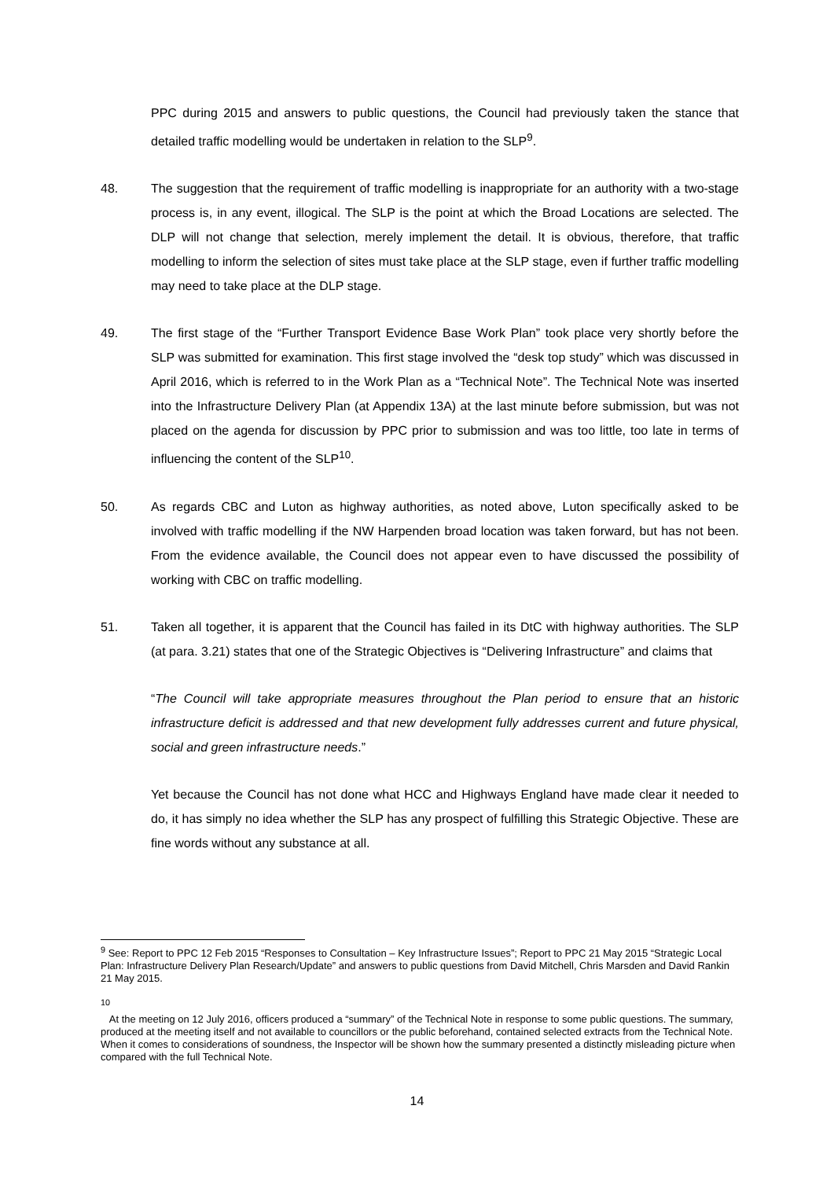PPC during 2015 and answers to public questions, the Council had previously taken the stance that detailed traffic modelling would be undertaken in relation to the SLP<sup>9</sup>.
48. The suggestion that the requirement of traffic modelling is inappropriate for an authority with a two-stage process is, in any event, illogical. The SLP is the point at which the Broad Locations are selected. The DLP will not change that selection, merely implement the detail. It is obvious, therefore, that traffic modelling to inform the selection of sites must take place at the SLP stage, even if further traffic modelling may need to take place at the DLP stage.
49. The first stage of the “Further Transport Evidence Base Work Plan” took place very shortly before the SLP was submitted for examination. This first stage involved the “desk top study” which was discussed in April 2016, which is referred to in the Work Plan as a “Technical Note”. The Technical Note was inserted into the Infrastructure Delivery Plan (at Appendix 13A) at the last minute before submission, but was not placed on the agenda for discussion by PPC prior to submission and was too little, too late in terms of influencing the content of the SLP<sup>10</sup>.
50. As regards CBC and Luton as highway authorities, as noted above, Luton specifically asked to be involved with traffic modelling if the NW Harpenden broad location was taken forward, but has not been. From the evidence available, the Council does not appear even to have discussed the possibility of working with CBC on traffic modelling.
51. Taken all together, it is apparent that the Council has failed in its DtC with highway authorities. The SLP (at para. 3.21) states that one of the Strategic Objectives is “Delivering Infrastructure” and claims that
“The Council will take appropriate measures throughout the Plan period to ensure that an historic infrastructure deficit is addressed and that new development fully addresses current and future physical, social and green infrastructure needs.”
Yet because the Council has not done what HCC and Highways England have made clear it needed to do, it has simply no idea whether the SLP has any prospect of fulfilling this Strategic Objective. These are fine words without any substance at all.
<sup>9</sup> See: Report to PPC 12 Feb 2015 “Responses to Consultation – Key Infrastructure Issues”; Report to PPC 21 May 2015 “Strategic Local Plan: Infrastructure Delivery Plan Research/Update” and answers to public questions from David Mitchell, Chris Marsden and David Rankin 21 May 2015.
<sup>10</sup>
At the meeting on 12 July 2016, officers produced a “summary” of the Technical Note in response to some public questions. The summary, produced at the meeting itself and not available to councillors or the public beforehand, contained selected extracts from the Technical Note. When it comes to considerations of soundness, the Inspector will be shown how the summary presented a distinctly misleading picture when compared with the full Technical Note.
14